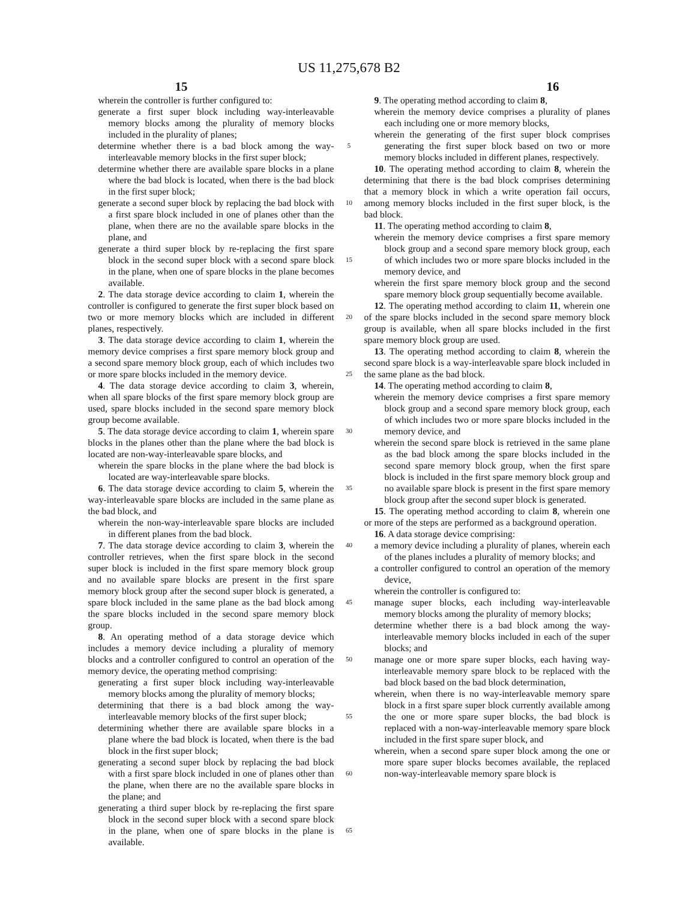US 11,275,678 B2
15 16
wherein the controller is further configured to:
generate a first super block including way-interleavable memory blocks among the plurality of memory blocks included in the plurality of planes;
determine whether there is a bad block among the way-interleavable memory blocks in the first super block;
determine whether there are available spare blocks in a plane where the bad block is located, when there is the bad block in the first super block;
generate a second super block by replacing the bad block with a first spare block included in one of planes other than the plane, when there are no the available spare blocks in the plane, and
generate a third super block by re-replacing the first spare block in the second super block with a second spare block in the plane, when one of spare blocks in the plane becomes available.
2. The data storage device according to claim 1, wherein the controller is configured to generate the first super block based on two or more memory blocks which are included in different planes, respectively.
3. The data storage device according to claim 1, wherein the memory device comprises a first spare memory block group and a second spare memory block group, each of which includes two or more spare blocks included in the memory device.
4. The data storage device according to claim 3, wherein, when all spare blocks of the first spare memory block group are used, spare blocks included in the second spare memory block group become available.
5. The data storage device according to claim 1, wherein spare blocks in the planes other than the plane where the bad block is located are non-way-interleavable spare blocks, and
wherein the spare blocks in the plane where the bad block is located are way-interleavable spare blocks.
6. The data storage device according to claim 5, wherein the way-interleavable spare blocks are included in the same plane as the bad block, and
wherein the non-way-interleavable spare blocks are included in different planes from the bad block.
7. The data storage device according to claim 3, wherein the controller retrieves, when the first spare block in the second super block is included in the first spare memory block group and no available spare blocks are present in the first spare memory block group after the second super block is generated, a spare block included in the same plane as the bad block among the spare blocks included in the second spare memory block group.
8. An operating method of a data storage device which includes a memory device including a plurality of memory blocks and a controller configured to control an operation of the memory device, the operating method comprising:
generating a first super block including way-interleavable memory blocks among the plurality of memory blocks;
determining that there is a bad block among the way-interleavable memory blocks of the first super block;
determining whether there are available spare blocks in a plane where the bad block is located, when there is the bad block in the first super block;
generating a second super block by replacing the bad block with a first spare block included in one of planes other than the plane, when there are no the available spare blocks in the plane; and
generating a third super block by re-replacing the first spare block in the second super block with a second spare block in the plane, when one of spare blocks in the plane is available.
5
10
15
20
25
30
35
40
45
50
55
60
65
9. The operating method according to claim 8,
wherein the memory device comprises a plurality of planes each including one or more memory blocks,
wherein the generating of the first super block comprises generating the first super block based on two or more memory blocks included in different planes, respectively.
10. The operating method according to claim 8, wherein the determining that there is the bad block comprises determining that a memory block in which a write operation fail occurs, among memory blocks included in the first super block, is the bad block.
11. The operating method according to claim 8,
wherein the memory device comprises a first spare memory block group and a second spare memory block group, each of which includes two or more spare blocks included in the memory device, and
wherein the first spare memory block group and the second spare memory block group sequentially become available.
12. The operating method according to claim 11, wherein one of the spare blocks included in the second spare memory block group is available, when all spare blocks included in the first spare memory block group are used.
13. The operating method according to claim 8, wherein the second spare block is a way-interleavable spare block included in the same plane as the bad block.
14. The operating method according to claim 8,
wherein the memory device comprises a first spare memory block group and a second spare memory block group, each of which includes two or more spare blocks included in the memory device, and
wherein the second spare block is retrieved in the same plane as the bad block among the spare blocks included in the second spare memory block group, when the first spare block is included in the first spare memory block group and no available spare block is present in the first spare memory block group after the second super block is generated.
15. The operating method according to claim 8, wherein one or more of the steps are performed as a background operation.
16. A data storage device comprising:
a memory device including a plurality of planes, wherein each of the planes includes a plurality of memory blocks; and
a controller configured to control an operation of the memory device,
wherein the controller is configured to:
manage super blocks, each including way-interleavable memory blocks among the plurality of memory blocks;
determine whether there is a bad block among the way-interleavable memory blocks included in each of the super blocks; and
manage one or more spare super blocks, each having way-interleavable memory spare block to be replaced with the bad block based on the bad block determination,
wherein, when there is no way-interleavable memory spare block in a first spare super block currently available among the one or more spare super blocks, the bad block is replaced with a non-way-interleavable memory spare block included in the first spare super block, and
wherein, when a second spare super block among the one or more spare super blocks becomes available, the replaced non-way-interleavable memory spare block is